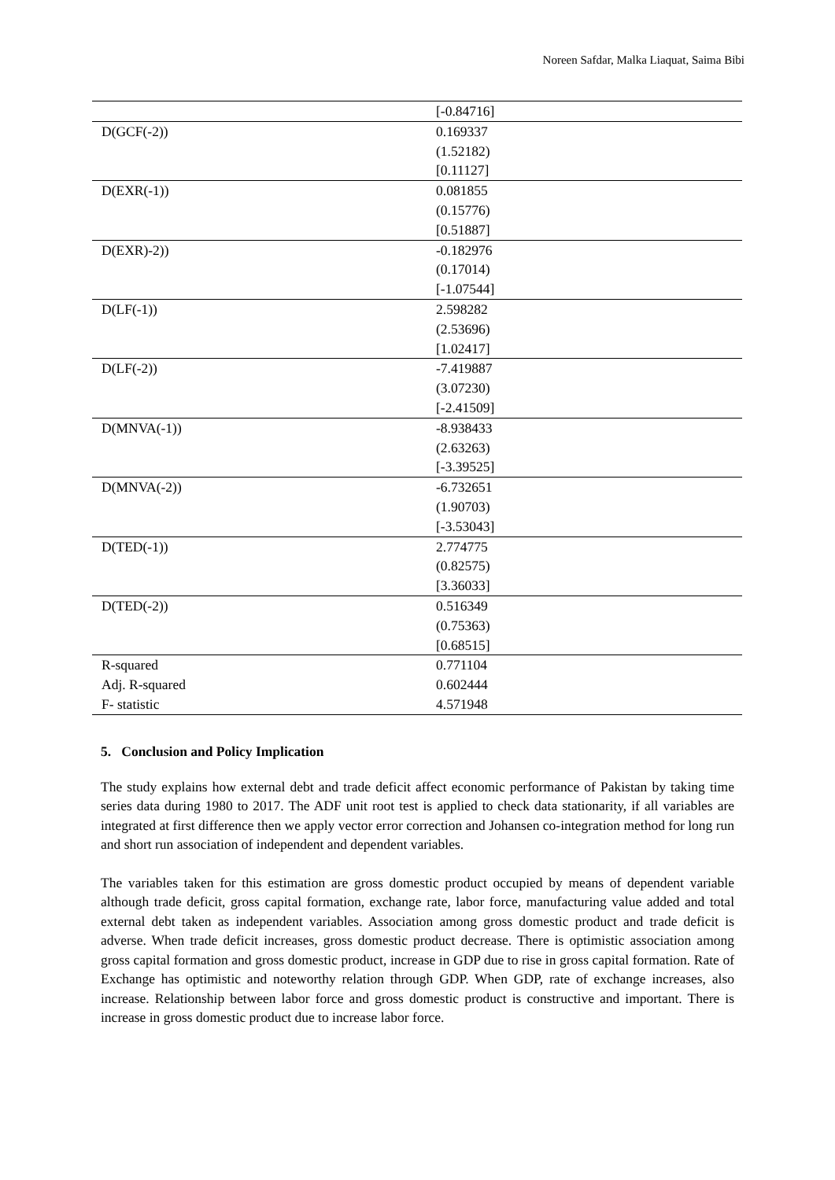Noreen Safdar, Malka Liaquat, Saima Bibi
| | [-0.84716] |
| D(GCF(-2)) | 0.169337 (1.52182) [0.11127] |
| D(EXR(-1)) | 0.081855 (0.15776) [0.51887] |
| D(EXR)-2)) | -0.182976 (0.17014) [-1.07544] |
| D(LF(-1)) | 2.598282 (2.53696) [1.02417] |
| D(LF(-2)) | -7.419887 (3.07230) [-2.41509] |
| D(MNVA(-1)) | -8.938433 (2.63263) [-3.39525] |
| D(MNVA(-2)) | -6.732651 (1.90703) [-3.53043] |
| D(TED(-1)) | 2.774775 (0.82575) [3.36033] |
| D(TED(-2)) | 0.516349 (0.75363) [0.68515] |
| R-squared | 0.771104 |
| Adj. R-squared | 0.602444 |
| F- statistic | 4.571948 |
5. Conclusion and Policy Implication
The study explains how external debt and trade deficit affect economic performance of Pakistan by taking time series data during 1980 to 2017. The ADF unit root test is applied to check data stationarity, if all variables are integrated at first difference then we apply vector error correction and Johansen co-integration method for long run and short run association of independent and dependent variables.
The variables taken for this estimation are gross domestic product occupied by means of dependent variable although trade deficit, gross capital formation, exchange rate, labor force, manufacturing value added and total external debt taken as independent variables. Association among gross domestic product and trade deficit is adverse. When trade deficit increases, gross domestic product decrease. There is optimistic association among gross capital formation and gross domestic product, increase in GDP due to rise in gross capital formation. Rate of Exchange has optimistic and noteworthy relation through GDP. When GDP, rate of exchange increases, also increase. Relationship between labor force and gross domestic product is constructive and important. There is increase in gross domestic product due to increase labor force.